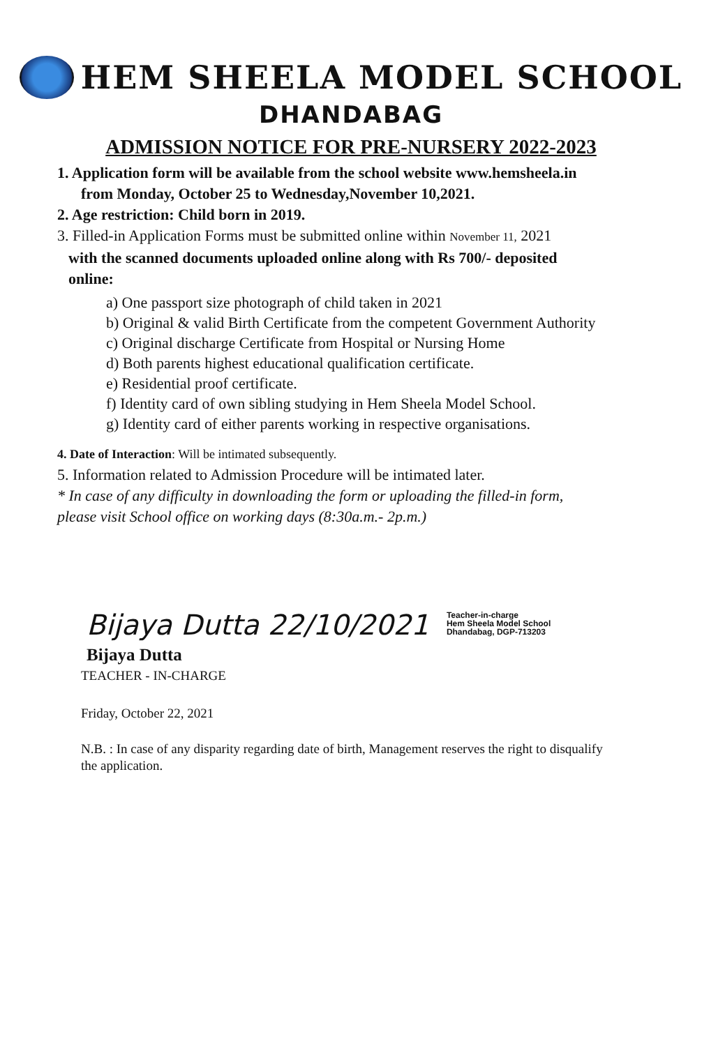HEM SHEELA MODEL SCHOOL
DHANDABAG
ADMISSION NOTICE FOR PRE-NURSERY 2022-2023
1. Application form will be available from the school website www.hemsheela.in
from Monday, October 25 to Wednesday,November 10,2021.
2. Age restriction: Child born in 2019.
3. Filled-in Application Forms must be submitted online within November 11, 2021
with the scanned documents uploaded online along with Rs 700/- deposited
online:
a) One passport size photograph of child taken in 2021
b) Original & valid Birth Certificate from the competent Government Authority
c) Original discharge Certificate from Hospital or Nursing Home
d) Both parents highest educational qualification certificate.
e) Residential proof certificate.
f) Identity card of own sibling studying in Hem Sheela Model School.
g) Identity card of either parents working in respective organisations.
4. Date of Interaction: Will be intimated subsequently.
5. Information related to Admission Procedure will be intimated later.
* In case of any difficulty in downloading the form or uploading the filled-in form,
please visit School office on working days (8:30a.m.- 2p.m.)
Bijaya Dutta 22/10/2021 Teacher-in-charge
Hem Sheela Model School
Dhandabag, DGP-713203
Bijaya Dutta
TEACHER - IN-CHARGE
Friday, October 22, 2021
N.B. : In case of any disparity regarding date of birth, Management reserves the right to disqualify
the application.